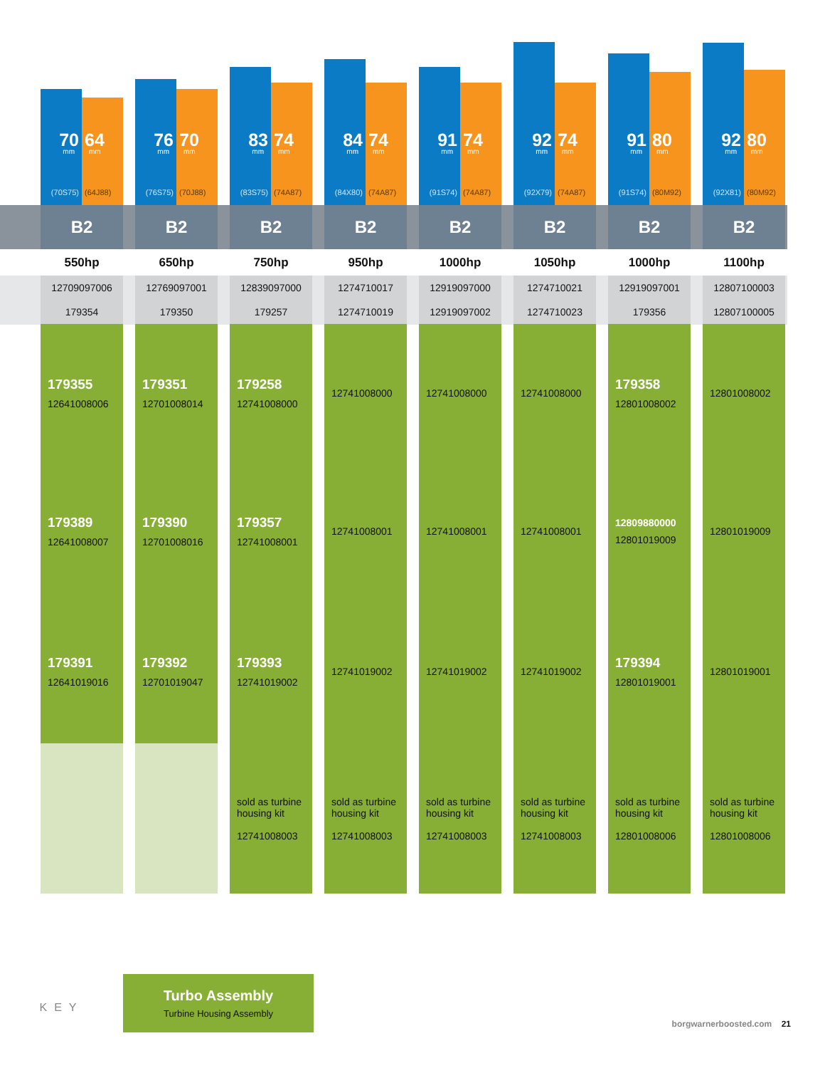| 70 mm (70S75) 64 mm (64J88) | 76 mm (76S75) 70 mm (70J88) | 83 mm (83S75) 74 mm (74A87) | 84 mm (84X80) 74 mm (74A87) | 91 mm (91S74) 74 mm (74A87) | 92 mm (92X79) 74 mm (74A87) | 91 mm (91S74) 80 mm (80M92) | 92 mm (92X81) 80 mm (80M92) |
| B2 | B2 | B2 | B2 | B2 | B2 | B2 | B2 |
| 550hp | 650hp | 750hp | 950hp | 1000hp | 1050hp | 1000hp | 1100hp |
| 12709097006 | 12769097001 | 12839097000 | 1274710017 | 12919097000 | 1274710021 | 12919097001 | 12807100003 |
| 179354 | 179350 | 179257 | 1274710019 | 12919097002 | 1274710023 | 179356 | 12807100005 |
| 179355 12641008006 | 179351 12701008014 | 179258 12741008000 | 12741008000 | 12741008000 | 12741008000 | 179358 12801008002 | 12801008002 |
| 179389 12641008007 | 179390 12701008016 | 179357 12741008001 | 12741008001 | 12741008001 | 12741008001 | 12809880000 12801019009 | 12801019009 |
| 179391 12641019016 | 179392 12701019047 | 179393 12741019002 | 12741019002 | 12741019002 | 12741019002 | 179394 12801019001 | 12801019001 |
| | | sold as turbine housing kit 12741008003 | sold as turbine housing kit 12741008003 | sold as turbine housing kit 12741008003 | sold as turbine housing kit 12741008003 | sold as turbine housing kit 12801008006 | sold as turbine housing kit 12801008006 |
KEY
Turbo Assembly
Turbine Housing Assembly
borgwarnerboosted.com 21